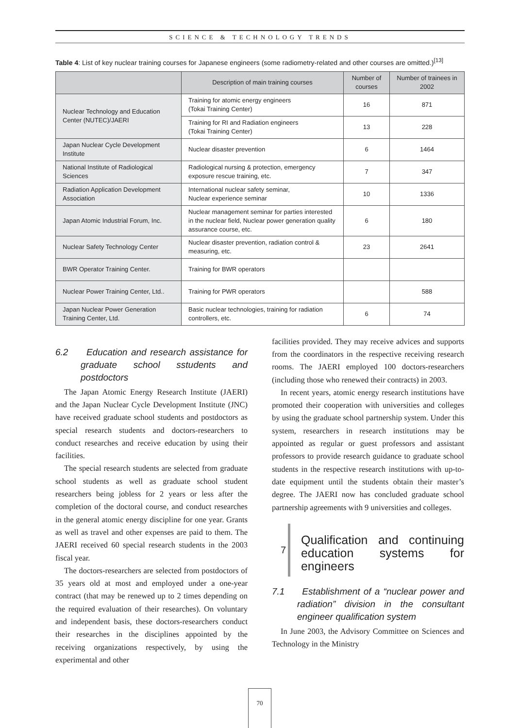SCIENCE & TECHNOLOGY TRENDS
Table 4: List of key nuclear training courses for Japanese engineers (some radiometry-related and other courses are omitted.)<sup>[13]</sup>
| | Description of main training courses | Number of courses | Number of trainees in 2002 |
| --- | --- | --- | --- |
| Nuclear Technology and Education Center (NUTEC)/JAERI | Training for atomic energy engineers (Tokai Training Center) | 16 | 871 |
| | Training for RI and Radiation engineers (Tokai Training Center) | 13 | 228 |
| Japan Nuclear Cycle Development Institute | Nuclear disaster prevention | 6 | 1464 |
| National Institute of Radiological Sciences | Radiological nursing & protection, emergency exposure rescue training, etc. | 7 | 347 |
| Radiation Application Development Association | International nuclear safety seminar, Nuclear experience seminar | 10 | 1336 |
| Japan Atomic Industrial Forum, Inc. | Nuclear management seminar for parties interested in the nuclear field, Nuclear power generation quality assurance course, etc. | 6 | 180 |
| Nuclear Safety Technology Center | Nuclear disaster prevention, radiation control & measuring, etc. | 23 | 2641 |
| BWR Operator Training Center. | Training for BWR operators | | |
| Nuclear Power Training Center, Ltd.. | Training for PWR operators | | 588 |
| Japan Nuclear Power Generation Training Center, Ltd. | Basic nuclear technologies, training for radiation controllers, etc. | 6 | 74 |
6.2 Education and research assistance for graduate school sstudents and postdoctors
The Japan Atomic Energy Research Institute (JAERI) and the Japan Nuclear Cycle Development Institute (JNC) have received graduate school students and postdoctors as special research students and doctors-researchers to conduct researches and receive education by using their facilities.
The special research students are selected from graduate school students as well as graduate school student researchers being jobless for 2 years or less after the completion of the doctoral course, and conduct researches in the general atomic energy discipline for one year. Grants as well as travel and other expenses are paid to them. The JAERI received 60 special research students in the 2003 fiscal year.
The doctors-researchers are selected from postdoctors of 35 years old at most and employed under a one-year contract (that may be renewed up to 2 times depending on the required evaluation of their researches). On voluntary and independent basis, these doctors-researchers conduct their researches in the disciplines appointed by the receiving organizations respectively, by using the experimental and other
facilities provided. They may receive advices and supports from the coordinators in the respective receiving research rooms. The JAERI employed 100 doctors-researchers (including those who renewed their contracts) in 2003.
In recent years, atomic energy research institutions have promoted their cooperation with universities and colleges by using the graduate school partnership system. Under this system, researchers in research institutions may be appointed as regular or guest professors and assistant professors to provide research guidance to graduate school students in the respective research institutions with up-to-date equipment until the students obtain their master’s degree. The JAERI now has concluded graduate school partnership agreements with 9 universities and colleges.
7 Qualification and continuing education systems for engineers
7.1 Establishment of a “nuclear power and radiation” division in the consultant engineer qualification system
In June 2003, the Advisory Committee on Sciences and Technology in the Ministry
70